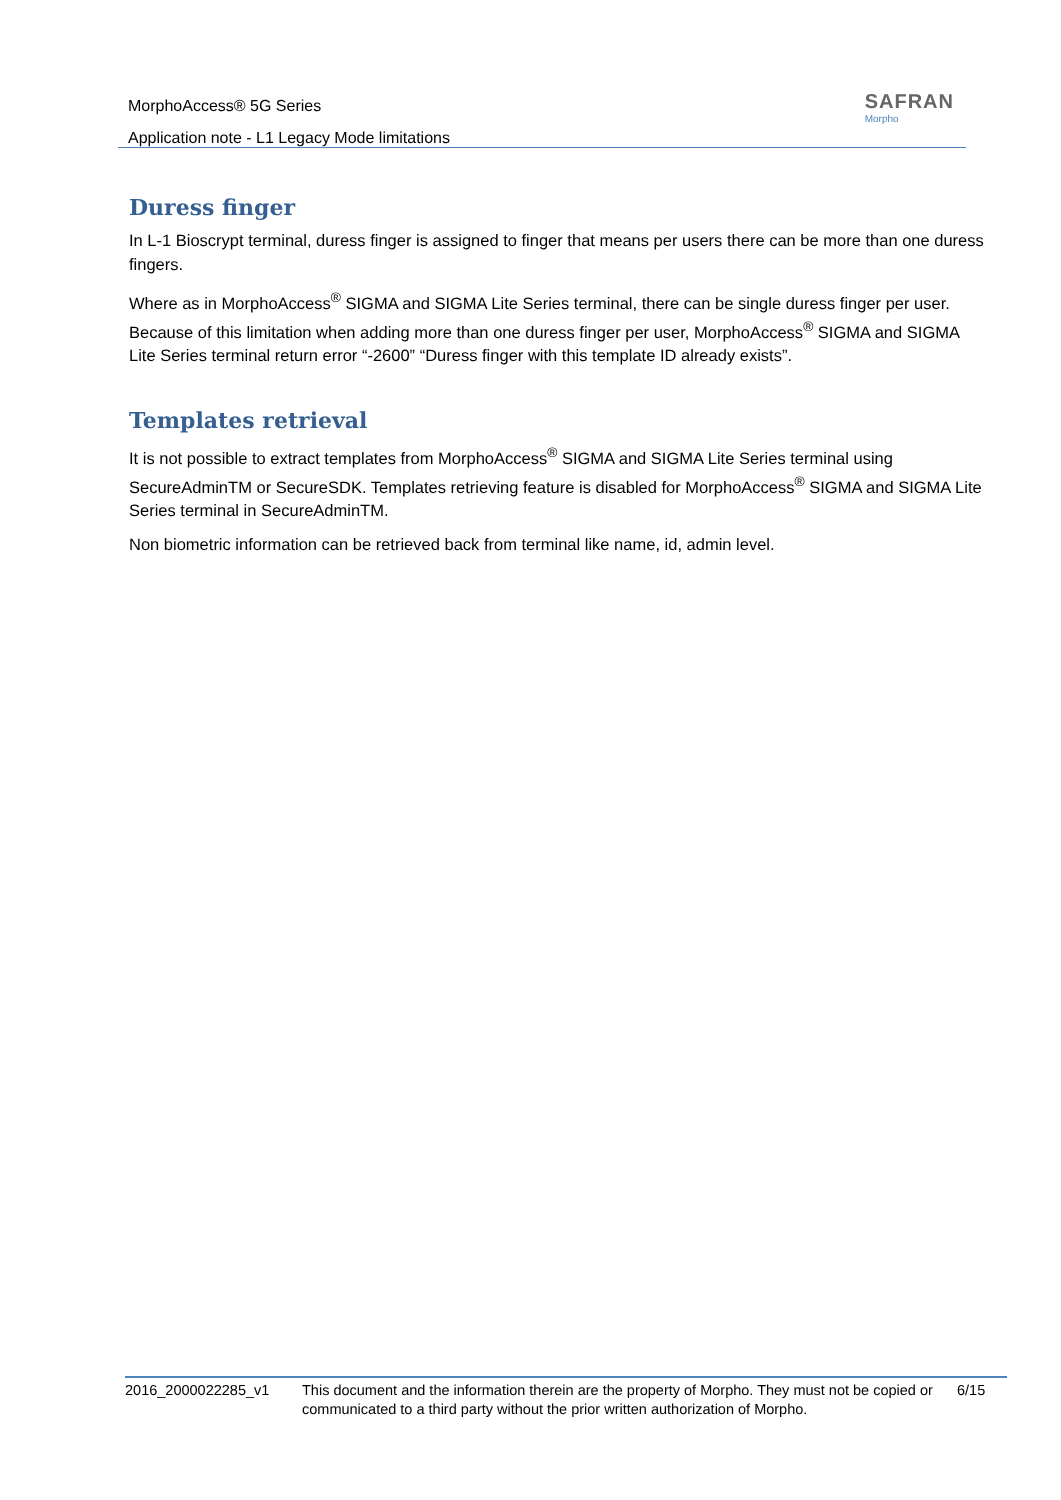MorphoAccess® 5G Series
Application note - L1 Legacy Mode limitations
SAFRAN
Morpho
Duress finger
In L-1 Bioscrypt terminal, duress finger is assigned to finger that means per users there can be more than one duress fingers.
Where as in MorphoAccess<sup>®</sup> SIGMA and SIGMA Lite Series terminal, there can be single duress finger per user. Because of this limitation when adding more than one duress finger per user, MorphoAccess<sup>®</sup> SIGMA and SIGMA Lite Series terminal return error “-2600” “Duress finger with this template ID already exists”.
Templates retrieval
It is not possible to extract templates from MorphoAccess<sup>®</sup> SIGMA and SIGMA Lite Series terminal using SecureAdminTM or SecureSDK. Templates retrieving feature is disabled for MorphoAccess<sup>®</sup> SIGMA and SIGMA Lite Series terminal in SecureAdminTM.
Non biometric information can be retrieved back from terminal like name, id, admin level.
2016_2000022285_v1 This document and the information therein are the property of Morpho. They must not be copied or communicated to a third party without the prior written authorization of Morpho.
6/15